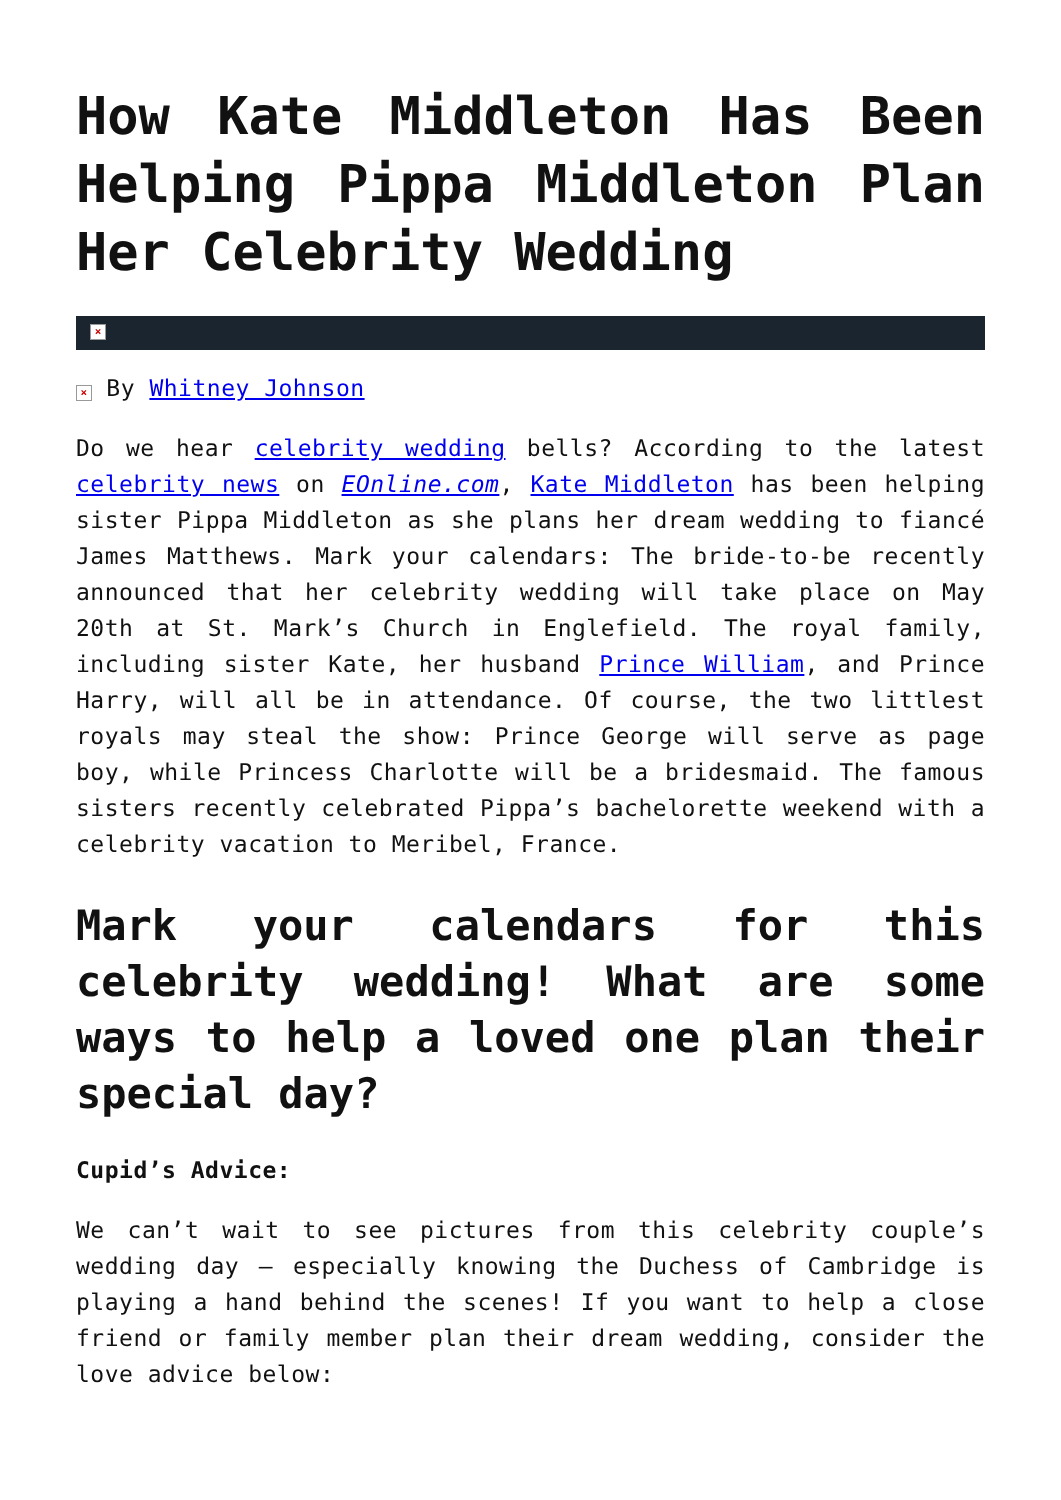How Kate Middleton Has Been Helping Pippa Middleton Plan Her Celebrity Wedding
×
× By Whitney Johnson
Do we hear celebrity wedding bells? According to the latest celebrity news on EOnline.com, Kate Middleton has been helping sister Pippa Middleton as she plans her dream wedding to fiancé James Matthews. Mark your calendars: The bride-to-be recently announced that her celebrity wedding will take place on May 20th at St. Mark’s Church in Englefield. The royal family, including sister Kate, her husband Prince William, and Prince Harry, will all be in attendance. Of course, the two littlest royals may steal the show: Prince George will serve as page boy, while Princess Charlotte will be a bridesmaid. The famous sisters recently celebrated Pippa’s bachelorette weekend with a celebrity vacation to Meribel, France.
Mark your calendars for this celebrity wedding! What are some ways to help a loved one plan their special day?
Cupid’s Advice:
We can’t wait to see pictures from this celebrity couple’s wedding day – especially knowing the Duchess of Cambridge is playing a hand behind the scenes! If you want to help a close friend or family member plan their dream wedding, consider the love advice below: